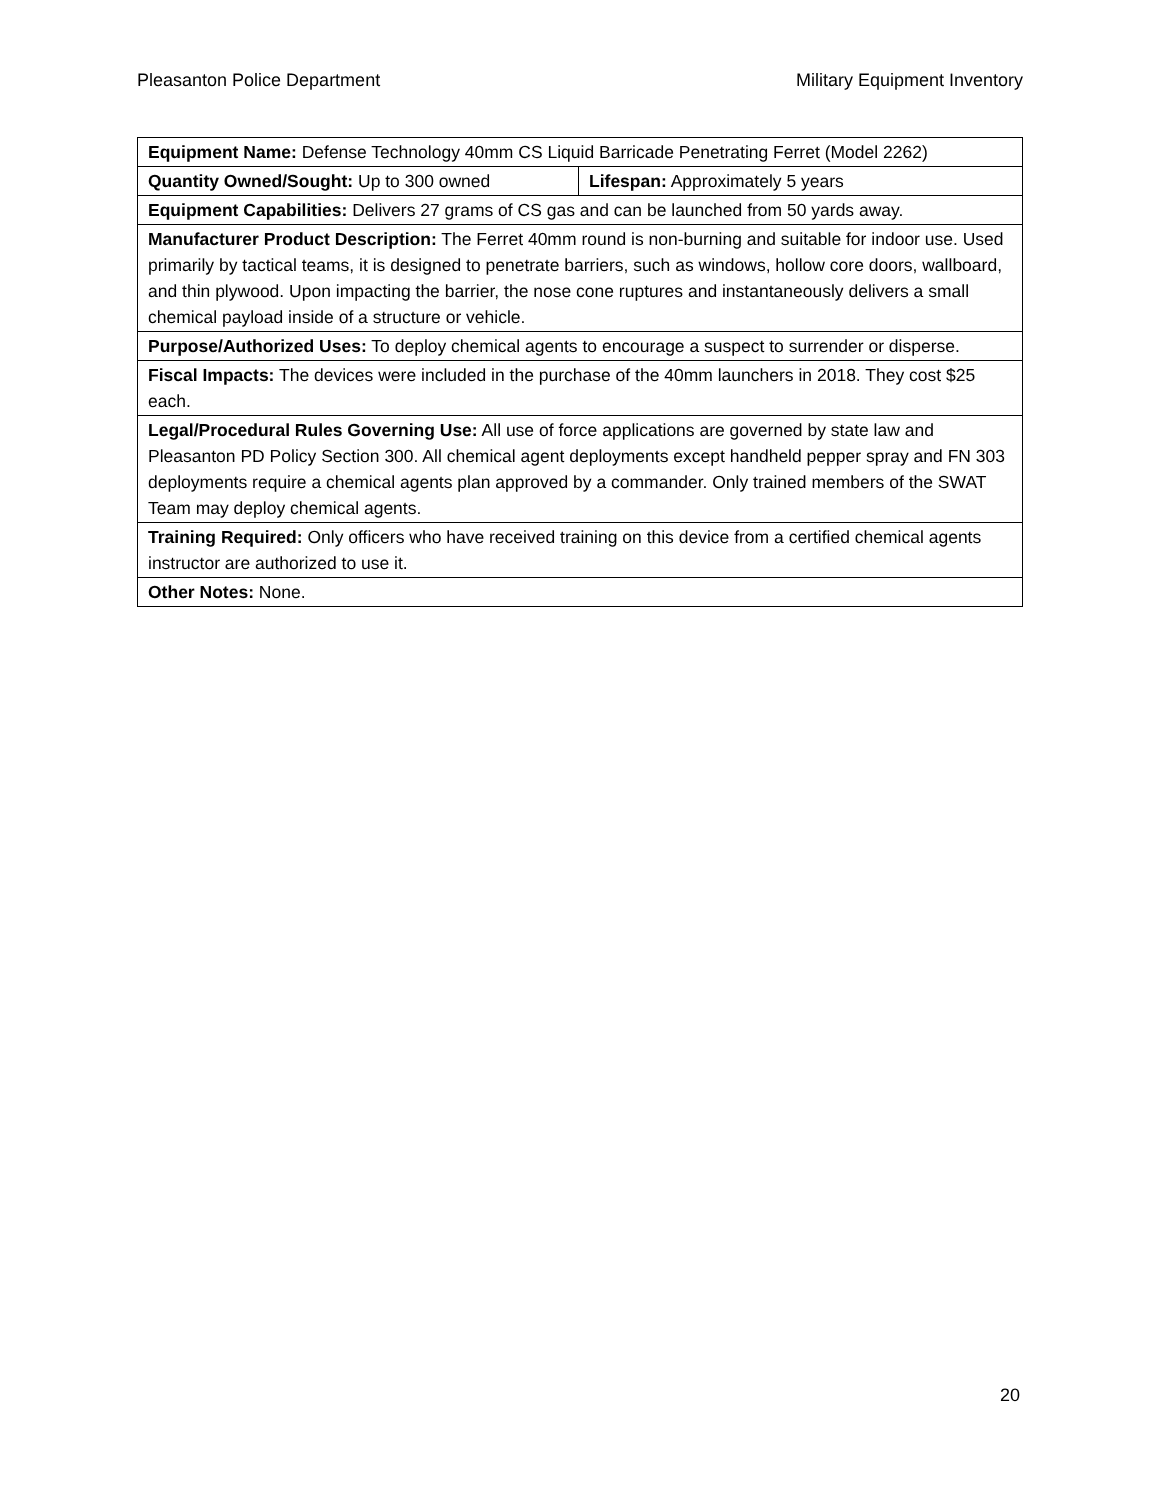Pleasanton Police Department Military Equipment Inventory
| Equipment Name: Defense Technology 40mm CS Liquid Barricade Penetrating Ferret (Model 2262) | |
| Quantity Owned/Sought: Up to 300 owned | Lifespan: Approximately 5 years |
| Equipment Capabilities: Delivers 27 grams of CS gas and can be launched from 50 yards away. | |
| Manufacturer Product Description: The Ferret 40mm round is non-burning and suitable for indoor use. Used primarily by tactical teams, it is designed to penetrate barriers, such as windows, hollow core doors, wallboard, and thin plywood. Upon impacting the barrier, the nose cone ruptures and instantaneously delivers a small chemical payload inside of a structure or vehicle. | |
| Purpose/Authorized Uses: To deploy chemical agents to encourage a suspect to surrender or disperse. | |
| Fiscal Impacts: The devices were included in the purchase of the 40mm launchers in 2018. They cost $25 each. | |
| Legal/Procedural Rules Governing Use: All use of force applications are governed by state law and Pleasanton PD Policy Section 300. All chemical agent deployments except handheld pepper spray and FN 303 deployments require a chemical agents plan approved by a commander. Only trained members of the SWAT Team may deploy chemical agents. | |
| Training Required: Only officers who have received training on this device from a certified chemical agents instructor are authorized to use it. | |
| Other Notes: None. | |
20